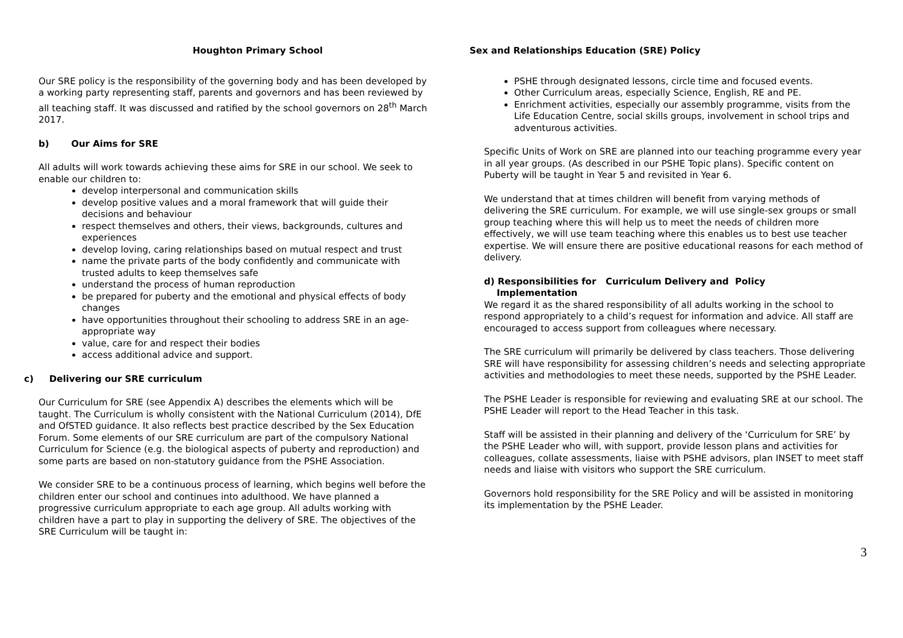Houghton Primary School
Our SRE policy is the responsibility of the governing body and has been developed by a working party representing staff, parents and governors and has been reviewed by all teaching staff. It was discussed and ratified by the school governors on 28<sup>th</sup> March 2017.
b) Our Aims for SRE
All adults will work towards achieving these aims for SRE in our school. We seek to enable our children to:
develop interpersonal and communication skills
develop positive values and a moral framework that will guide their decisions and behaviour
respect themselves and others, their views, backgrounds, cultures and experiences
develop loving, caring relationships based on mutual respect and trust
name the private parts of the body confidently and communicate with trusted adults to keep themselves safe
understand the process of human reproduction
be prepared for puberty and the emotional and physical effects of body changes
have opportunities throughout their schooling to address SRE in an age-appropriate way
value, care for and respect their bodies
access additional advice and support.
c) Delivering our SRE curriculum
Our Curriculum for SRE (see Appendix A) describes the elements which will be taught. The Curriculum is wholly consistent with the National Curriculum (2014), DfE and OfSTED guidance. It also reflects best practice described by the Sex Education Forum. Some elements of our SRE curriculum are part of the compulsory National Curriculum for Science (e.g. the biological aspects of puberty and reproduction) and some parts are based on non-statutory guidance from the PSHE Association.
We consider SRE to be a continuous process of learning, which begins well before the children enter our school and continues into adulthood. We have planned a progressive curriculum appropriate to each age group. All adults working with children have a part to play in supporting the delivery of SRE. The objectives of the SRE Curriculum will be taught in:
Sex and Relationships Education (SRE) Policy
PSHE through designated lessons, circle time and focused events.
Other Curriculum areas, especially Science, English, RE and PE.
Enrichment activities, especially our assembly programme, visits from the Life Education Centre, social skills groups, involvement in school trips and adventurous activities.
Specific Units of Work on SRE are planned into our teaching programme every year in all year groups. (As described in our PSHE Topic plans). Specific content on Puberty will be taught in Year 5 and revisited in Year 6.
We understand that at times children will benefit from varying methods of delivering the SRE curriculum. For example, we will use single-sex groups or small group teaching where this will help us to meet the needs of children more effectively, we will use team teaching where this enables us to best use teacher expertise. We will ensure there are positive educational reasons for each method of delivery.
d) Responsibilities for Curriculum Delivery and Policy
Implementation
We regard it as the shared responsibility of all adults working in the school to respond appropriately to a child’s request for information and advice. All staff are encouraged to access support from colleagues where necessary.
The SRE curriculum will primarily be delivered by class teachers. Those delivering SRE will have responsibility for assessing children’s needs and selecting appropriate activities and methodologies to meet these needs, supported by the PSHE Leader.
The PSHE Leader is responsible for reviewing and evaluating SRE at our school. The PSHE Leader will report to the Head Teacher in this task.
Staff will be assisted in their planning and delivery of the ‘Curriculum for SRE’ by the PSHE Leader who will, with support, provide lesson plans and activities for colleagues, collate assessments, liaise with PSHE advisors, plan INSET to meet staff needs and liaise with visitors who support the SRE curriculum.
Governors hold responsibility for the SRE Policy and will be assisted in monitoring its implementation by the PSHE Leader.
3